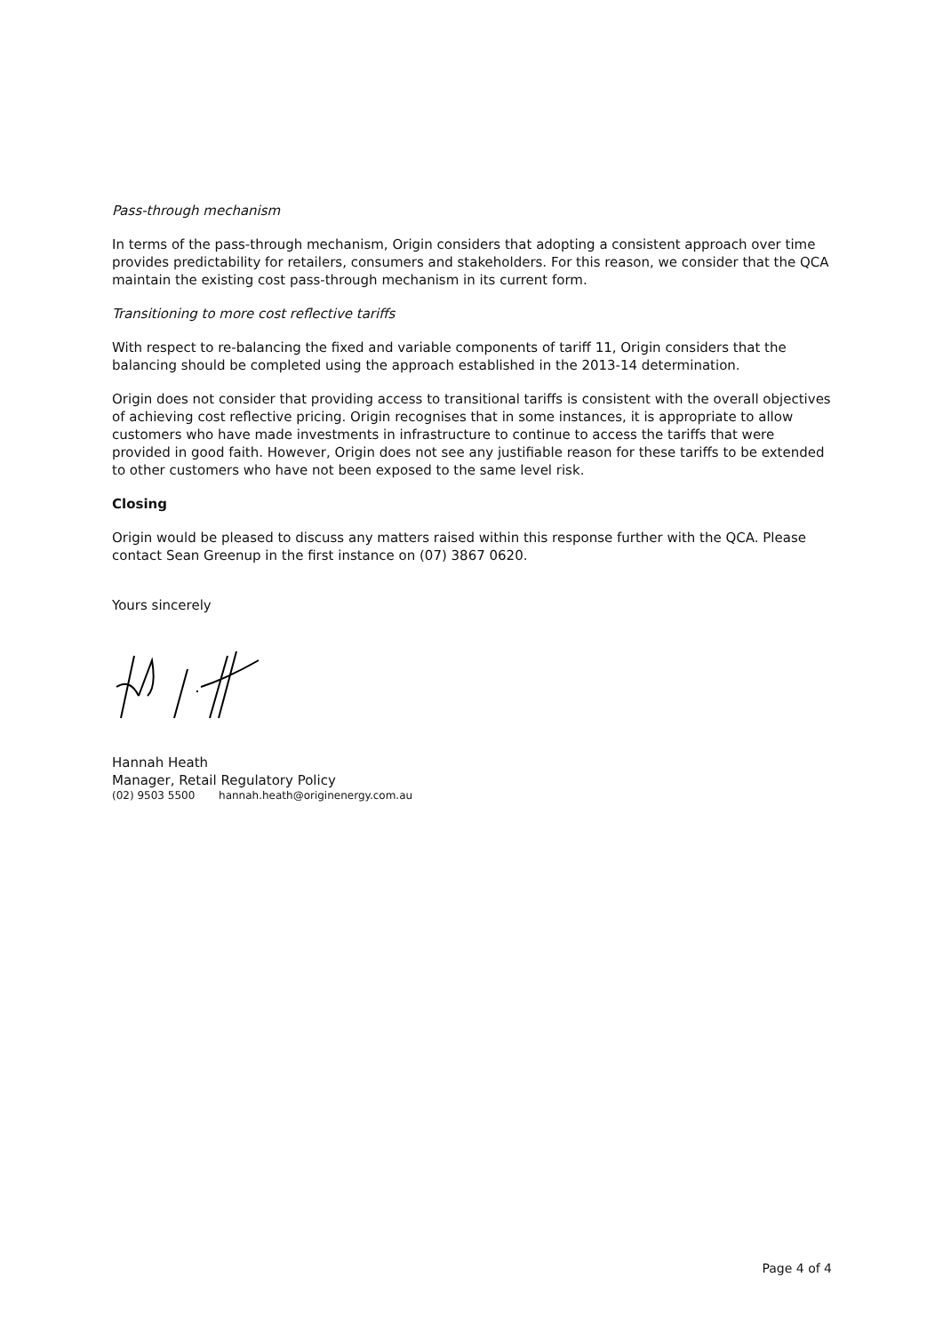Pass-through mechanism
In terms of the pass-through mechanism, Origin considers that adopting a consistent approach over time provides predictability for retailers, consumers and stakeholders. For this reason, we consider that the QCA maintain the existing cost pass-through mechanism in its current form.
Transitioning to more cost reflective tariffs
With respect to re-balancing the fixed and variable components of tariff 11, Origin considers that the balancing should be completed using the approach established in the 2013-14 determination.
Origin does not consider that providing access to transitional tariffs is consistent with the overall objectives of achieving cost reflective pricing. Origin recognises that in some instances, it is appropriate to allow customers who have made investments in infrastructure to continue to access the tariffs that were provided in good faith. However, Origin does not see any justifiable reason for these tariffs to be extended to other customers who have not been exposed to the same level risk.
Closing
Origin would be pleased to discuss any matters raised within this response further with the QCA. Please contact Sean Greenup in the first instance on (07) 3867 0620.
Yours sincerely
Hannah Heath
Manager, Retail Regulatory Policy
(02) 9503 5500 hannah.heath@originenergy.com.au
Page 4 of 4